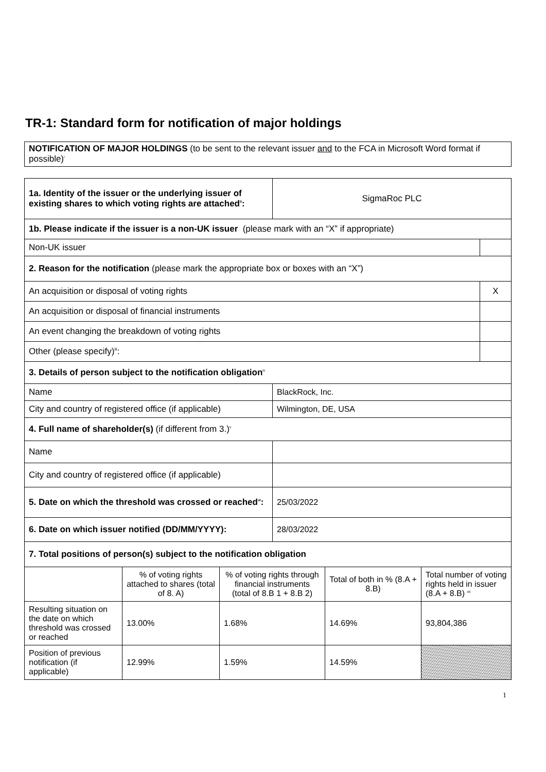TR-1: Standard form for notification of major holdings
NOTIFICATION OF MAJOR HOLDINGS (to be sent to the relevant issuer and to the FCA in Microsoft Word format if possible)<sup>i</sup>
| 1a. Identity of the issuer or the underlying issuer of existing shares to which voting rights are attached<sup>ii</sup>: | SigmaRoc PLC | |
| 1b. Please indicate if the issuer is a non-UK issuer (please mark with an “X” if appropriate) | | |
| Non-UK issuer | | |
| 2. Reason for the notification (please mark the appropriate box or boxes with an “X”) | | |
| An acquisition or disposal of voting rights | | X |
| An acquisition or disposal of financial instruments | | |
| An event changing the breakdown of voting rights | | |
| Other (please specify)<sup>iii</sup>: | | |
| 3. Details of person subject to the notification obligation<sup>iv</sup> | | |
| Name | BlackRock, Inc. | |
| City and country of registered office (if applicable) | Wilmington, DE, USA | |
| 4. Full name of shareholder(s) (if different from 3.)<sup>v</sup> | | |
| Name | | |
| City and country of registered office (if applicable) | | |
| 5. Date on which the threshold was crossed or reached<sup>vi</sup>: | 25/03/2022 | |
| 6. Date on which issuer notified (DD/MM/YYYY): | 28/03/2022 | |
| 7. Total positions of person(s) subject to the notification obligation | | |
| | % of voting rights attached to shares (total of 8. A) | % of voting rights through financial instruments (total of 8.B 1 + 8.B 2) | Total of both in % (8.A + 8.B) | Total number of voting rights held in issuer (8.A + 8.B) <sup>vii</sup> |
| Resulting situation on the date on which threshold was crossed or reached | 13.00% | 1.68% | 14.69% | 93,804,386 |
| Position of previous notification (if applicable) | 12.99% | 1.59% | 14.59% | |
1